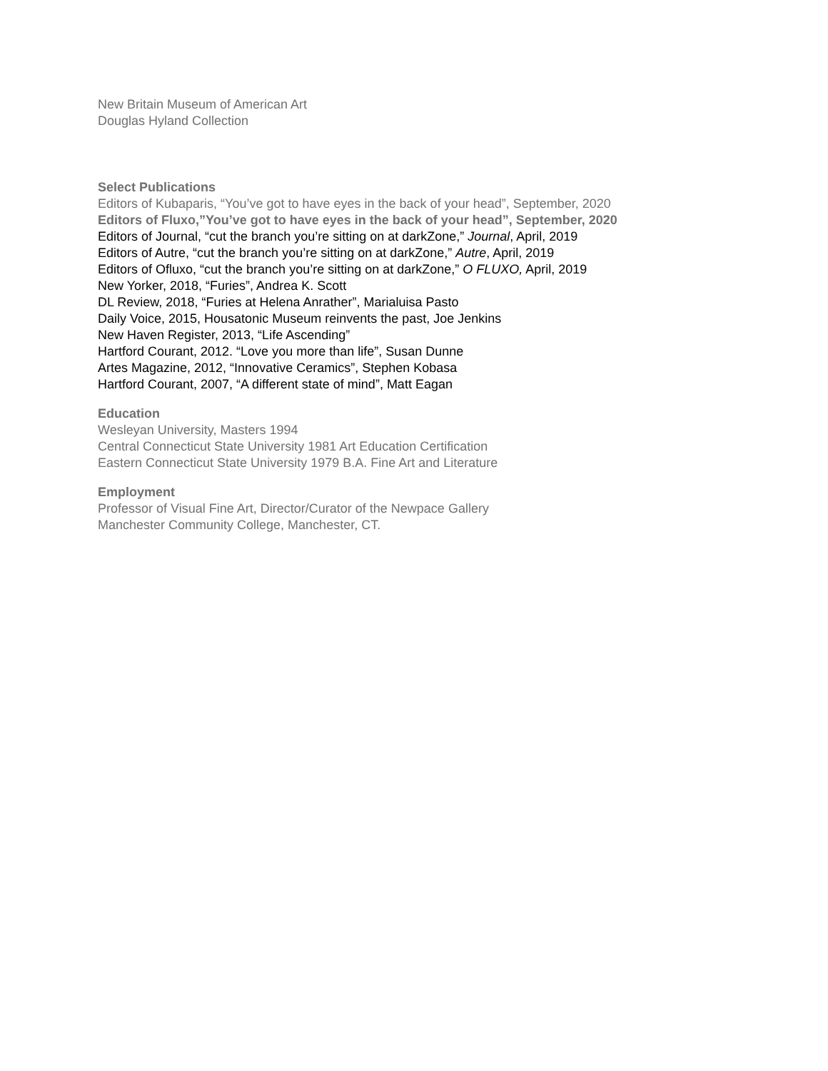New Britain Museum of American Art
Douglas Hyland Collection
Select Publications
Editors of Kubaparis, “You’ve got to have eyes in the back of your head”, September, 2020
Editors of Fluxo,”You’ve got to have eyes in the back of your head”, September, 2020
Editors of Journal, “cut the branch you’re sitting on at darkZone,” Journal, April, 2019
Editors of Autre, “cut the branch you’re sitting on at darkZone,” Autre, April, 2019
Editors of Ofluxo, “cut the branch you’re sitting on at darkZone,” O FLUXO, April, 2019
New Yorker, 2018, “Furies”, Andrea K. Scott
DL Review, 2018, “Furies at Helena Anrather”, Marialuisa Pasto
Daily Voice, 2015, Housatonic Museum reinvents the past, Joe Jenkins
New Haven Register, 2013, “Life Ascending”
Hartford Courant, 2012. “Love you more than life”, Susan Dunne
Artes Magazine, 2012, “Innovative Ceramics”, Stephen Kobasa
Hartford Courant, 2007, “A different state of mind”, Matt Eagan
Education
Wesleyan University, Masters 1994
Central Connecticut State University 1981 Art Education Certification
Eastern Connecticut State University 1979 B.A. Fine Art and Literature
Employment
Professor of Visual Fine Art, Director/Curator of the Newpace Gallery
Manchester Community College, Manchester, CT.